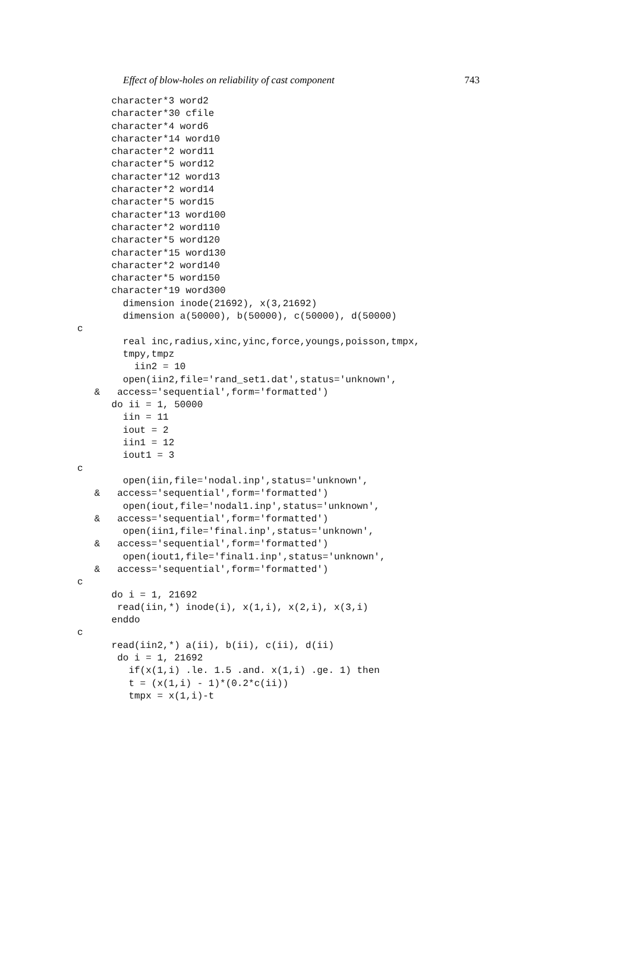Effect of blow-holes on reliability of cast component 743
      character*3 word2
      character*30 cfile
      character*4 word6
      character*14 word10
      character*2 word11
      character*5 word12
      character*12 word13
      character*2 word14
      character*5 word15
      character*13 word100
      character*2 word110
      character*5 word120
      character*15 word130
      character*2 word140
      character*5 word150
      character*19 word300
        dimension inode(21692), x(3,21692)
        dimension a(50000), b(50000), c(50000), d(50000)
c
        real inc,radius,xinc,yinc,force,youngs,poisson,tmpx,
        tmpy,tmpz
          iin2 = 10
        open(iin2,file='rand_set1.dat',status='unknown',
   &   access='sequential',form='formatted')
      do ii = 1, 50000
        iin = 11
        iout = 2
        iin1 = 12
        iout1 = 3
c
        open(iin,file='nodal.inp',status='unknown',
   &   access='sequential',form='formatted')
        open(iout,file='nodal1.inp',status='unknown',
   &   access='sequential',form='formatted')
        open(iin1,file='final.inp',status='unknown',
   &   access='sequential',form='formatted')
        open(iout1,file='final1.inp',status='unknown',
   &   access='sequential',form='formatted')
c
      do i = 1, 21692
       read(iin,*) inode(i), x(1,i), x(2,i), x(3,i)
      enddo
c
      read(iin2,*) a(ii), b(ii), c(ii), d(ii)
       do i = 1, 21692
         if(x(1,i) .le. 1.5 .and. x(1,i) .ge. 1) then
         t = (x(1,i) - 1)*(0.2*c(ii))
         tmpx = x(1,i)-t